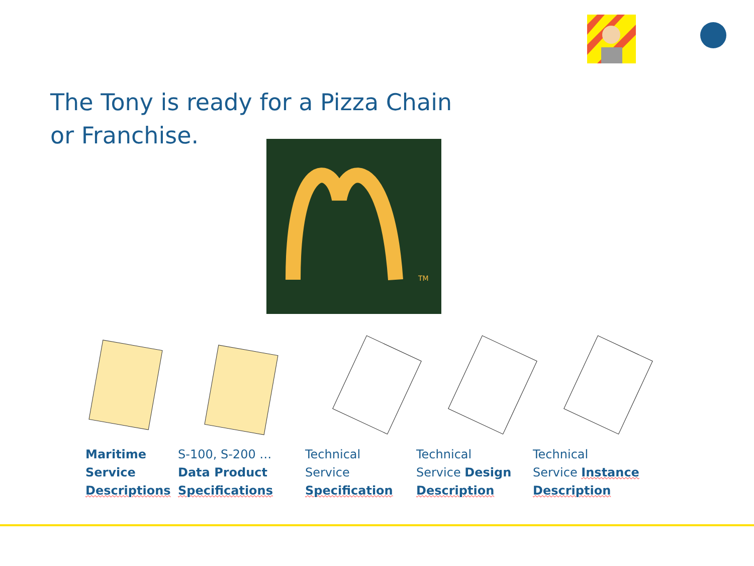The Tony is ready for a Pizza Chain or Franchise.
TM
Maritime
Service
Descriptions
S-100, S-200 …
Data Product
Specifications
Technical
Service
Specification
Technical
Service Design
Description
Technical
Service Instance
Description